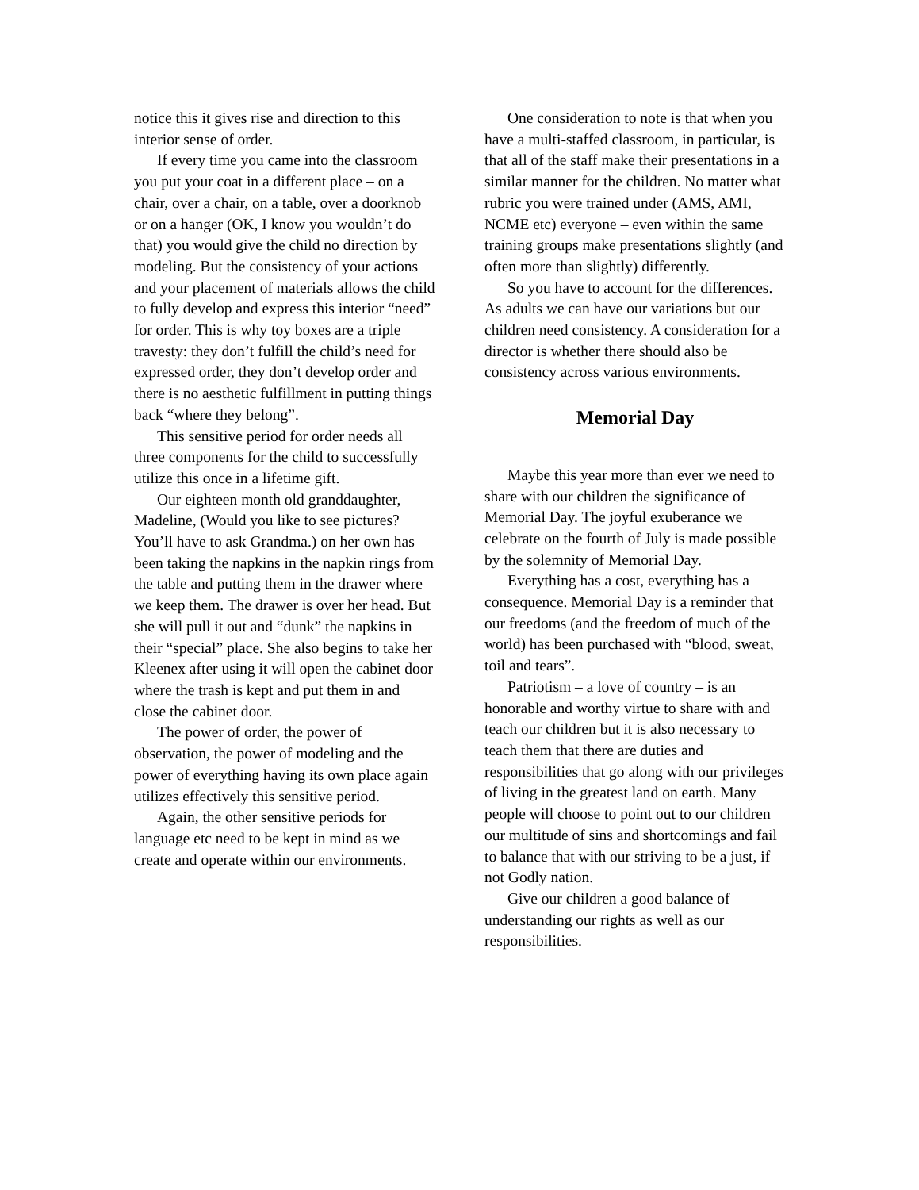notice this it gives rise and direction to this interior sense of order.
If every time you came into the classroom you put your coat in a different place – on a chair, over a chair, on a table, over a doorknob or on a hanger (OK, I know you wouldn’t do that) you would give the child no direction by modeling. But the consistency of your actions and your placement of materials allows the child to fully develop and express this interior “need” for order. This is why toy boxes are a triple travesty: they don’t fulfill the child’s need for expressed order, they don’t develop order and there is no aesthetic fulfillment in putting things back “where they belong”.
This sensitive period for order needs all three components for the child to successfully utilize this once in a lifetime gift.
Our eighteen month old granddaughter, Madeline, (Would you like to see pictures? You’ll have to ask Grandma.) on her own has been taking the napkins in the napkin rings from the table and putting them in the drawer where we keep them. The drawer is over her head. But she will pull it out and “dunk” the napkins in their “special” place. She also begins to take her Kleenex after using it will open the cabinet door where the trash is kept and put them in and close the cabinet door.
The power of order, the power of observation, the power of modeling and the power of everything having its own place again utilizes effectively this sensitive period.
Again, the other sensitive periods for language etc need to be kept in mind as we create and operate within our environments.
One consideration to note is that when you have a multi-staffed classroom, in particular, is that all of the staff make their presentations in a similar manner for the children. No matter what rubric you were trained under (AMS, AMI, NCME etc) everyone – even within the same training groups make presentations slightly (and often more than slightly) differently.
So you have to account for the differences. As adults we can have our variations but our children need consistency. A consideration for a director is whether there should also be consistency across various environments.
Memorial Day
Maybe this year more than ever we need to share with our children the significance of Memorial Day. The joyful exuberance we celebrate on the fourth of July is made possible by the solemnity of Memorial Day.
Everything has a cost, everything has a consequence. Memorial Day is a reminder that our freedoms (and the freedom of much of the world) has been purchased with “blood, sweat, toil and tears”.
Patriotism – a love of country – is an honorable and worthy virtue to share with and teach our children but it is also necessary to teach them that there are duties and responsibilities that go along with our privileges of living in the greatest land on earth. Many people will choose to point out to our children our multitude of sins and shortcomings and fail to balance that with our striving to be a just, if not Godly nation.
Give our children a good balance of understanding our rights as well as our responsibilities.